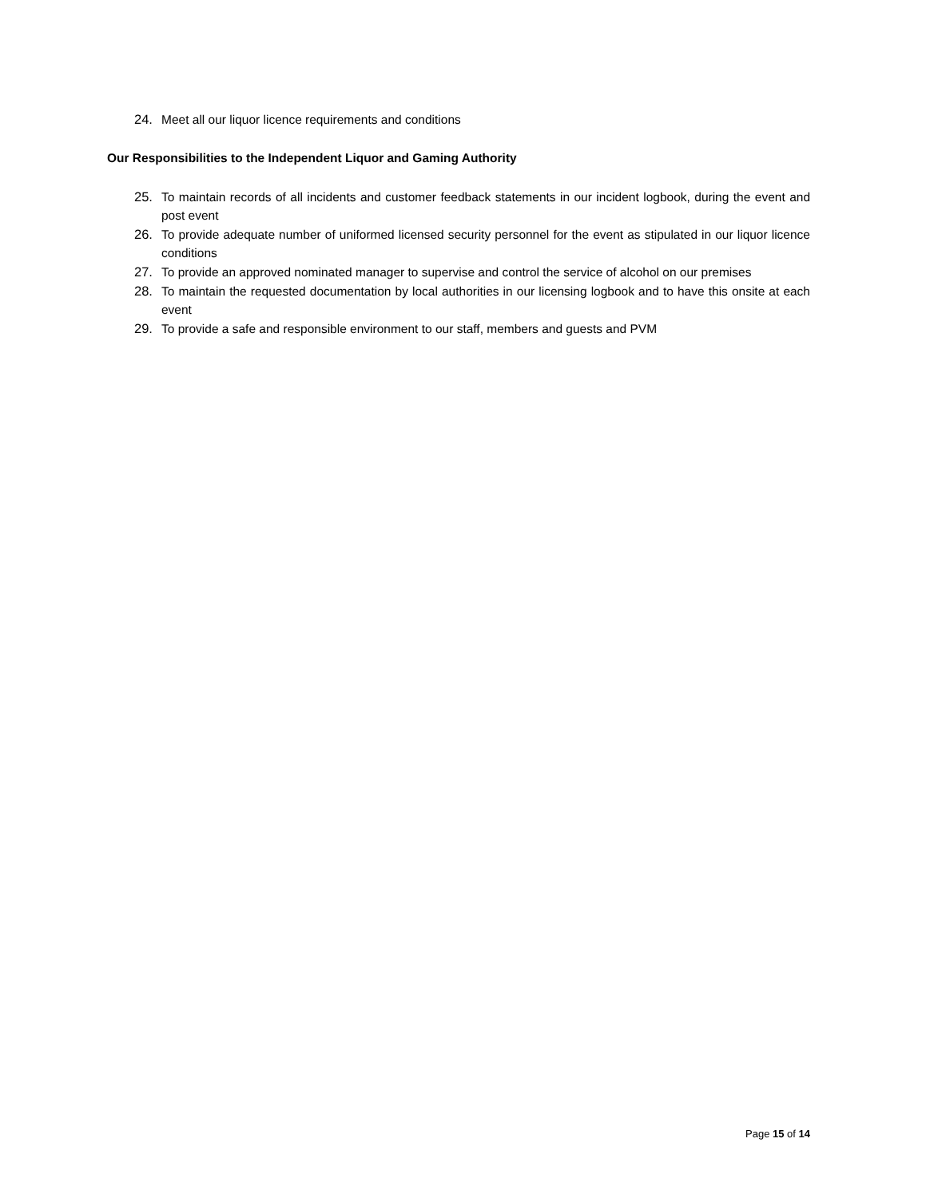24. Meet all our liquor licence requirements and conditions
Our Responsibilities to the Independent Liquor and Gaming Authority
25. To maintain records of all incidents and customer feedback statements in our incident logbook, during the event and post event
26. To provide adequate number of uniformed licensed security personnel for the event as stipulated in our liquor licence conditions
27. To provide an approved nominated manager to supervise and control the service of alcohol on our premises
28. To maintain the requested documentation by local authorities in our licensing logbook and to have this onsite at each event
29. To provide a safe and responsible environment to our staff, members and guests and PVM
Page 15 of 14